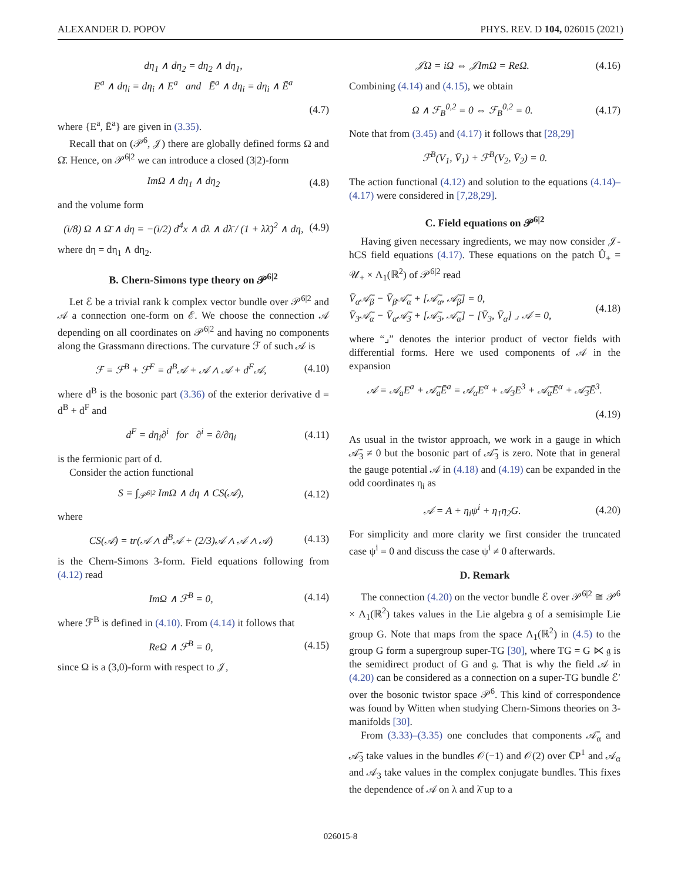ALEXANDER D. POPOV PHYS. REV. D 104, 026015 (2021)
dη<sub>1</sub> ∧ dη<sub>2</sub> = dη<sub>2</sub> ∧ dη<sub>1</sub>,
E<sup>a</sup> ∧ dη<sub>i</sub> = dη<sub>i</sub> ∧ E<sup>a</sup> and Ē<sup>a</sup> ∧ dη<sub>i</sub> = dη<sub>i</sub> ∧ Ē<sup>a</sup>
(4.7)
where {E<sup>a</sup>, Ē<sup>a</sup>} are given in (3.35).
Recall that on (𝒫<sup>6</sup>, 𝒥) there are globally defined forms Ω and Ω̄. Hence, on 𝒫<sup>6|2</sup> we can introduce a closed (3|2)-form
ImΩ ∧ dη<sub>1</sub> ∧ dη<sub>2</sub> (4.8)
and the volume form
(i/8) Ω ∧ Ω̄ ∧ dη = −(i/2) d<sup>4</sup>x ∧ dλ ∧ dλ̄ / (1 + λλ̄)<sup>2</sup> ∧ dη, (4.9)
where dη = dη<sub>1</sub> ∧ dη<sub>2</sub>.
B. Chern-Simons type theory on 𝒫<sup>6|2</sup>
Let ℰ be a trivial rank k complex vector bundle over 𝒫<sup>6|2</sup> and 𝒜 a connection one-form on ℰ. We choose the connection 𝒜 depending on all coordinates on 𝒫<sup>6|2</sup> and having no components along the Grassmann directions. The curvature ℱ of such 𝒜 is
ℱ = ℱ<sup>B</sup> + ℱ<sup>F</sup> = d<sup>B</sup>𝒜 + 𝒜 ∧ 𝒜 + d<sup>F</sup>𝒜, (4.10)
where d<sup>B</sup> is the bosonic part (3.36) of the exterior derivative d = d<sup>B</sup> + d<sup>F</sup> and
d<sup>F</sup> = dη<sub>i</sub>∂<sup>i</sup> for ∂<sup>i</sup> = ∂/∂η<sub>i</sub> (4.11)
is the fermionic part of d.
Consider the action functional
S = ∫<sub>𝒫<sup>6|2</sup></sub> ImΩ ∧ dη ∧ CS(𝒜), (4.12)
where
CS(𝒜) = tr(𝒜 ∧ d<sup>B</sup>𝒜 + (2/3)𝒜 ∧ 𝒜 ∧ 𝒜) (4.13)
is the Chern-Simons 3-form. Field equations following from (4.12) read
ImΩ ∧ ℱ<sup>B</sup> = 0, (4.14)
where ℱ<sup>B</sup> is defined in (4.10). From (4.14) it follows that
ReΩ ∧ ℱ<sup>B</sup> = 0, (4.15)
since Ω is a (3,0)-form with respect to 𝒥,
𝒥Ω = iΩ ⇔ 𝒥ImΩ = ReΩ. (4.16)
Combining (4.14) and (4.15), we obtain
Ω ∧ ℱ<sub>B</sub><sup>0,2</sup> = 0 ⇔ ℱ<sub>B</sub><sup>0,2</sup> = 0. (4.17)
Note that from (3.45) and (4.17) it follows that [28,29]
ℱ<sup>B</sup>(V<sub>1</sub>, V̄<sub>1</sub>) + ℱ<sup>B</sup>(V<sub>2</sub>, V̄<sub>2</sub>) = 0.
The action functional (4.12) and solution to the equations (4.14)–(4.17) were considered in [7,28,29].
C. Field equations on 𝒫<sup>6|2</sup>
Having given necessary ingredients, we may now consider 𝒥-hCS field equations (4.17). These equations on the patch Û<sub>+</sub> = 𝒰<sub>+</sub> × Λ<sub>1</sub>(ℝ<sup>2</sup>) of 𝒫<sup>6|2</sup> read
V̄<sub>α</sub>𝒜̄<sub>β</sub> − V̄<sub>β</sub>𝒜̄<sub>α</sub> + [𝒜̄<sub>α</sub>, 𝒜̄<sub>β</sub>] = 0,
V̄<sub>3</sub>𝒜̄<sub>α</sub> − V̄<sub>α</sub>𝒜̄<sub>3</sub> + [𝒜̄<sub>3</sub>, 𝒜̄<sub>α</sub>] − [V̄<sub>3</sub>, V̄<sub>α</sub>] ⌟ 𝒜 = 0, (4.18)
where “⌟” denotes the interior product of vector fields with differential forms. Here we used components of 𝒜 in the expansion
𝒜 = 𝒜<sub>a</sub>E<sup>a</sup> + 𝒜̄<sub>a</sub>Ē<sup>a</sup> = 𝒜<sub>α</sub>E<sup>α</sup> + 𝒜<sub>3</sub>E<sup>3</sup> + 𝒜̄<sub>α</sub>Ē<sup>α</sup> + 𝒜̄<sub>3</sub>Ē<sup>3</sup>.
(4.19)
As usual in the twistor approach, we work in a gauge in which 𝒜̄<sub>3</sub> ≠ 0 but the bosonic part of 𝒜̄<sub>3</sub> is zero. Note that in general the gauge potential 𝒜 in (4.18) and (4.19) can be expanded in the odd coordinates η<sub>i</sub> as
𝒜 = A + η<sub>i</sub>ψ<sup>i</sup> + η<sub>1</sub>η<sub>2</sub>G. (4.20)
For simplicity and more clarity we first consider the truncated case ψ<sup>i</sup> = 0 and discuss the case ψ<sup>i</sup> ≠ 0 afterwards.
D. Remark
The connection (4.20) on the vector bundle ℰ over 𝒫<sup>6|2</sup> ≅ 𝒫<sup>6</sup> × Λ<sub>1</sub>(ℝ<sup>2</sup>) takes values in the Lie algebra 𝔤 of a semisimple Lie group G. Note that maps from the space Λ<sub>1</sub>(ℝ<sup>2</sup>) in (4.5) to the group G form a supergroup super-TG [30], where TG = G ⋉ 𝔤 is the semidirect product of G and 𝔤. That is why the field 𝒜 in (4.20) can be considered as a connection on a super-TG bundle ℰ′ over the bosonic twistor space 𝒫<sup>6</sup>. This kind of correspondence was found by Witten when studying Chern-Simons theories on 3-manifolds [30].
From (3.33)–(3.35) one concludes that components 𝒜̄<sub>α</sub> and 𝒜̄<sub>3</sub> take values in the bundles 𝒪(−1) and 𝒪(2) over ℂP<sup>1</sup> and 𝒜<sub>α</sub> and 𝒜<sub>3</sub> take values in the complex conjugate bundles. This fixes the dependence of 𝒜 on λ and λ̄ up to a
026015-8